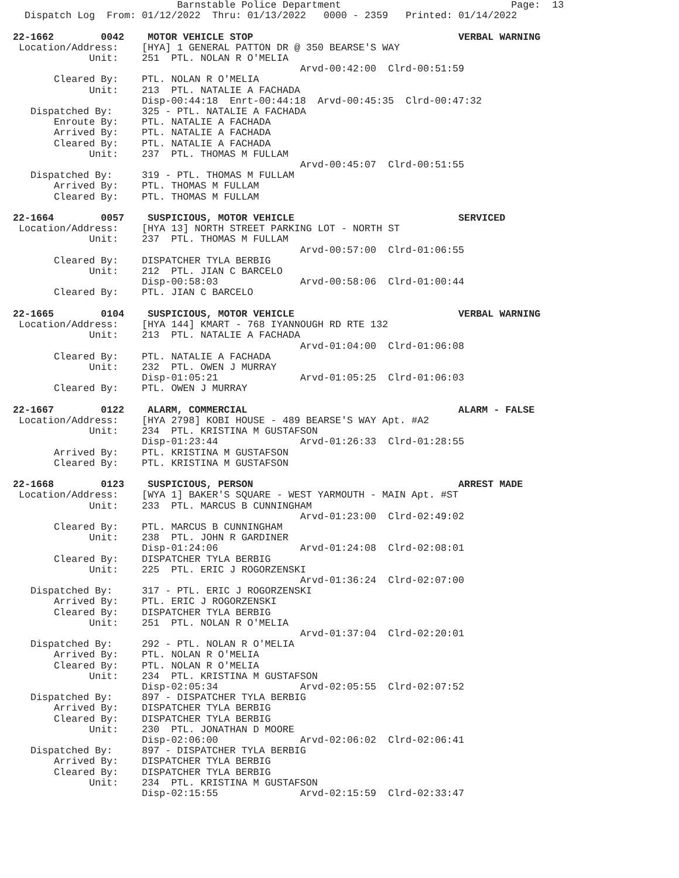Barnstable Police Department                             Page:  13
  Dispatch Log  From: 01/12/2022  Thru: 01/13/2022   0000 - 2359   Printed: 01/14/2022

22-1662        0042    MOTOR VEHICLE STOP                                   VERBAL WARNING
 Location/Address:    [HYA] 1 GENERAL PATTON DR @ 350 BEARSE'S WAY
             Unit:    251  PTL. NOLAN R O'MELIA
                                                 Arvd-00:42:00  Clrd-00:51:59
       Cleared By:    PTL. NOLAN R O'MELIA
             Unit:    213  PTL. NATALIE A FACHADA
                      Disp-00:44:18  Enrt-00:44:18  Arvd-00:45:35  Clrd-00:47:32
   Dispatched By:     325 - PTL. NATALIE A FACHADA
       Enroute By:    PTL. NATALIE A FACHADA
       Arrived By:    PTL. NATALIE A FACHADA
       Cleared By:    PTL. NATALIE A FACHADA
             Unit:    237  PTL. THOMAS M FULLAM
                                                 Arvd-00:45:07  Clrd-00:51:55
   Dispatched By:     319 - PTL. THOMAS M FULLAM
       Arrived By:    PTL. THOMAS M FULLAM
       Cleared By:    PTL. THOMAS M FULLAM

22-1664        0057    SUSPICIOUS, MOTOR VEHICLE                            SERVICED
 Location/Address:    [HYA 13] NORTH STREET PARKING LOT - NORTH ST
             Unit:    237  PTL. THOMAS M FULLAM
                                                 Arvd-00:57:00  Clrd-01:06:55
       Cleared By:    DISPATCHER TYLA BERBIG
             Unit:    212  PTL. JIAN C BARCELO
                      Disp-00:58:03              Arvd-00:58:06  Clrd-01:00:44
       Cleared By:    PTL. JIAN C BARCELO

22-1665        0104    SUSPICIOUS, MOTOR VEHICLE                            VERBAL WARNING
 Location/Address:    [HYA 144] KMART - 768 IYANNOUGH RD RTE 132
             Unit:    213  PTL. NATALIE A FACHADA
                                                 Arvd-01:04:00  Clrd-01:06:08
       Cleared By:    PTL. NATALIE A FACHADA
             Unit:    232  PTL. OWEN J MURRAY
                      Disp-01:05:21              Arvd-01:05:25  Clrd-01:06:03
       Cleared By:    PTL. OWEN J MURRAY

22-1667        0122    ALARM, COMMERCIAL                                    ALARM - FALSE
 Location/Address:    [HYA 2798] KOBI HOUSE - 489 BEARSE'S WAY Apt. #A2
             Unit:    234  PTL. KRISTINA M GUSTAFSON
                      Disp-01:23:44              Arvd-01:26:33  Clrd-01:28:55
       Arrived By:    PTL. KRISTINA M GUSTAFSON
       Cleared By:    PTL. KRISTINA M GUSTAFSON

22-1668        0123    SUSPICIOUS, PERSON                                   ARREST MADE
 Location/Address:    [WYA 1] BAKER'S SQUARE - WEST YARMOUTH - MAIN Apt. #ST
             Unit:    233  PTL. MARCUS B CUNNINGHAM
                                                 Arvd-01:23:00  Clrd-02:49:02
       Cleared By:    PTL. MARCUS B CUNNINGHAM
             Unit:    238  PTL. JOHN R GARDINER
                      Disp-01:24:06              Arvd-01:24:08  Clrd-02:08:01
       Cleared By:    DISPATCHER TYLA BERBIG
             Unit:    225  PTL. ERIC J ROGORZENSKI
                                                 Arvd-01:36:24  Clrd-02:07:00
   Dispatched By:     317 - PTL. ERIC J ROGORZENSKI
       Arrived By:    PTL. ERIC J ROGORZENSKI
       Cleared By:    DISPATCHER TYLA BERBIG
             Unit:    251  PTL. NOLAN R O'MELIA
                                                 Arvd-01:37:04  Clrd-02:20:01
   Dispatched By:     292 - PTL. NOLAN R O'MELIA
       Arrived By:    PTL. NOLAN R O'MELIA
       Cleared By:    PTL. NOLAN R O'MELIA
             Unit:    234  PTL. KRISTINA M GUSTAFSON
                      Disp-02:05:34              Arvd-02:05:55  Clrd-02:07:52
   Dispatched By:     897 - DISPATCHER TYLA BERBIG
       Arrived By:    DISPATCHER TYLA BERBIG
       Cleared By:    DISPATCHER TYLA BERBIG
             Unit:    230  PTL. JONATHAN D MOORE
                      Disp-02:06:00              Arvd-02:06:02  Clrd-02:06:41
   Dispatched By:     897 - DISPATCHER TYLA BERBIG
       Arrived By:    DISPATCHER TYLA BERBIG
       Cleared By:    DISPATCHER TYLA BERBIG
             Unit:    234  PTL. KRISTINA M GUSTAFSON
                      Disp-02:15:55              Arvd-02:15:59  Clrd-02:33:47